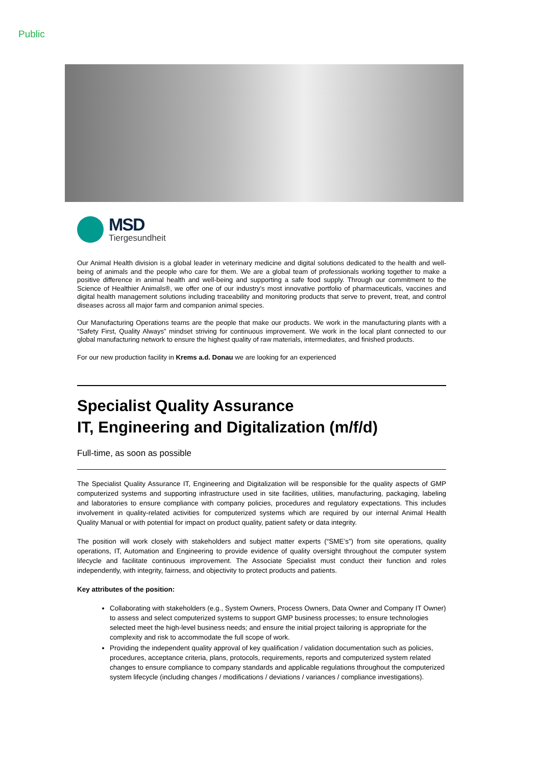Public
MSD
Tiergesundheit
Our Animal Health division is a global leader in veterinary medicine and digital solutions dedicated to the health and well-being of animals and the people who care for them. We are a global team of professionals working together to make a positive difference in animal health and well-being and supporting a safe food supply. Through our commitment to the Science of Healthier Animals®, we offer one of our industry’s most innovative portfolio of pharmaceuticals, vaccines and digital health management solutions including traceability and monitoring products that serve to prevent, treat, and control diseases across all major farm and companion animal species.
Our Manufacturing Operations teams are the people that make our products. We work in the manufacturing plants with a “Safety First, Quality Always” mindset striving for continuous improvement. We work in the local plant connected to our global manufacturing network to ensure the highest quality of raw materials, intermediates, and finished products.
For our new production facility in Krems a.d. Donau we are looking for an experienced
Specialist Quality Assurance
IT, Engineering and Digitalization (m/f/d)
Full-time, as soon as possible
The Specialist Quality Assurance IT, Engineering and Digitalization will be responsible for the quality aspects of GMP computerized systems and supporting infrastructure used in site facilities, utilities, manufacturing, packaging, labeling and laboratories to ensure compliance with company policies, procedures and regulatory expectations. This includes involvement in quality-related activities for computerized systems which are required by our internal Animal Health Quality Manual or with potential for impact on product quality, patient safety or data integrity.
The position will work closely with stakeholders and subject matter experts (“SME’s”) from site operations, quality operations, IT, Automation and Engineering to provide evidence of quality oversight throughout the computer system lifecycle and facilitate continuous improvement. The Associate Specialist must conduct their function and roles independently, with integrity, fairness, and objectivity to protect products and patients.
Key attributes of the position:
Collaborating with stakeholders (e.g., System Owners, Process Owners, Data Owner and Company IT Owner) to assess and select computerized systems to support GMP business processes; to ensure technologies selected meet the high-level business needs; and ensure the initial project tailoring is appropriate for the complexity and risk to accommodate the full scope of work.
Providing the independent quality approval of key qualification / validation documentation such as policies, procedures, acceptance criteria, plans, protocols, requirements, reports and computerized system related changes to ensure compliance to company standards and applicable regulations throughout the computerized system lifecycle (including changes / modifications / deviations / variances / compliance investigations).